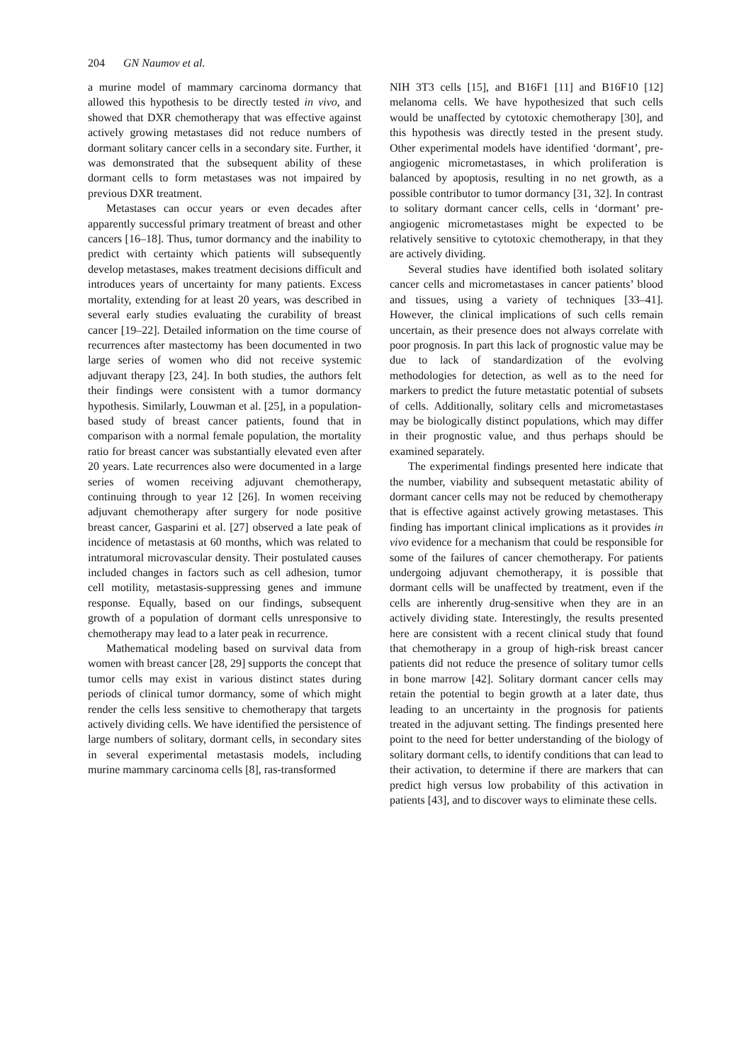204 GN Naumov et al.
a murine model of mammary carcinoma dormancy that allowed this hypothesis to be directly tested in vivo, and showed that DXR chemotherapy that was effective against actively growing metastases did not reduce numbers of dormant solitary cancer cells in a secondary site. Further, it was demonstrated that the subsequent ability of these dormant cells to form metastases was not impaired by previous DXR treatment.
Metastases can occur years or even decades after apparently successful primary treatment of breast and other cancers [16–18]. Thus, tumor dormancy and the inability to predict with certainty which patients will subsequently develop metastases, makes treatment decisions difficult and introduces years of uncertainty for many patients. Excess mortality, extending for at least 20 years, was described in several early studies evaluating the curability of breast cancer [19–22]. Detailed information on the time course of recurrences after mastectomy has been documented in two large series of women who did not receive systemic adjuvant therapy [23, 24]. In both studies, the authors felt their findings were consistent with a tumor dormancy hypothesis. Similarly, Louwman et al. [25], in a population-based study of breast cancer patients, found that in comparison with a normal female population, the mortality ratio for breast cancer was substantially elevated even after 20 years. Late recurrences also were documented in a large series of women receiving adjuvant chemotherapy, continuing through to year 12 [26]. In women receiving adjuvant chemotherapy after surgery for node positive breast cancer, Gasparini et al. [27] observed a late peak of incidence of metastasis at 60 months, which was related to intratumoral microvascular density. Their postulated causes included changes in factors such as cell adhesion, tumor cell motility, metastasis-suppressing genes and immune response. Equally, based on our findings, subsequent growth of a population of dormant cells unresponsive to chemotherapy may lead to a later peak in recurrence.
Mathematical modeling based on survival data from women with breast cancer [28, 29] supports the concept that tumor cells may exist in various distinct states during periods of clinical tumor dormancy, some of which might render the cells less sensitive to chemotherapy that targets actively dividing cells. We have identified the persistence of large numbers of solitary, dormant cells, in secondary sites in several experimental metastasis models, including murine mammary carcinoma cells [8], ras-transformed
NIH 3T3 cells [15], and B16F1 [11] and B16F10 [12] melanoma cells. We have hypothesized that such cells would be unaffected by cytotoxic chemotherapy [30], and this hypothesis was directly tested in the present study. Other experimental models have identified ‘dormant’, pre-angiogenic micrometastases, in which proliferation is balanced by apoptosis, resulting in no net growth, as a possible contributor to tumor dormancy [31, 32]. In contrast to solitary dormant cancer cells, cells in ‘dormant’ pre-angiogenic micrometastases might be expected to be relatively sensitive to cytotoxic chemotherapy, in that they are actively dividing.
Several studies have identified both isolated solitary cancer cells and micrometastases in cancer patients’ blood and tissues, using a variety of techniques [33–41]. However, the clinical implications of such cells remain uncertain, as their presence does not always correlate with poor prognosis. In part this lack of prognostic value may be due to lack of standardization of the evolving methodologies for detection, as well as to the need for markers to predict the future metastatic potential of subsets of cells. Additionally, solitary cells and micrometastases may be biologically distinct populations, which may differ in their prognostic value, and thus perhaps should be examined separately.
The experimental findings presented here indicate that the number, viability and subsequent metastatic ability of dormant cancer cells may not be reduced by chemotherapy that is effective against actively growing metastases. This finding has important clinical implications as it provides in vivo evidence for a mechanism that could be responsible for some of the failures of cancer chemotherapy. For patients undergoing adjuvant chemotherapy, it is possible that dormant cells will be unaffected by treatment, even if the cells are inherently drug-sensitive when they are in an actively dividing state. Interestingly, the results presented here are consistent with a recent clinical study that found that chemotherapy in a group of high-risk breast cancer patients did not reduce the presence of solitary tumor cells in bone marrow [42]. Solitary dormant cancer cells may retain the potential to begin growth at a later date, thus leading to an uncertainty in the prognosis for patients treated in the adjuvant setting. The findings presented here point to the need for better understanding of the biology of solitary dormant cells, to identify conditions that can lead to their activation, to determine if there are markers that can predict high versus low probability of this activation in patients [43], and to discover ways to eliminate these cells.